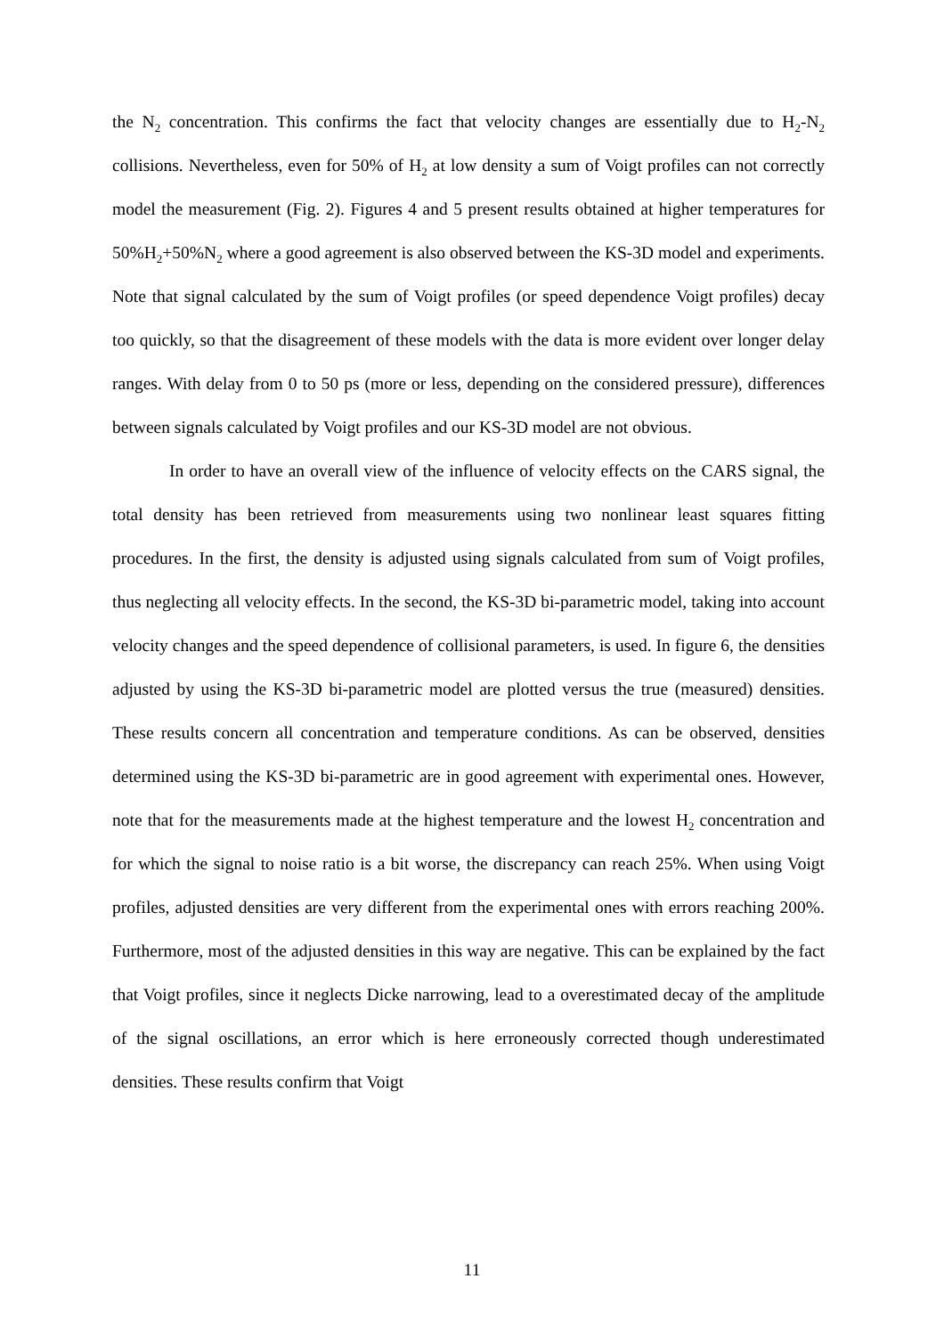the N<sub>2</sub> concentration. This confirms the fact that velocity changes are essentially due to H<sub>2</sub>-N<sub>2</sub> collisions. Nevertheless, even for 50% of H<sub>2</sub> at low density a sum of Voigt profiles can not correctly model the measurement (Fig. 2). Figures 4 and 5 present results obtained at higher temperatures for 50%H<sub>2</sub>+50%N<sub>2</sub> where a good agreement is also observed between the KS-3D model and experiments. Note that signal calculated by the sum of Voigt profiles (or speed dependence Voigt profiles) decay too quickly, so that the disagreement of these models with the data is more evident over longer delay ranges. With delay from 0 to 50 ps (more or less, depending on the considered pressure), differences between signals calculated by Voigt profiles and our KS-3D model are not obvious.
In order to have an overall view of the influence of velocity effects on the CARS signal, the total density has been retrieved from measurements using two nonlinear least squares fitting procedures. In the first, the density is adjusted using signals calculated from sum of Voigt profiles, thus neglecting all velocity effects. In the second, the KS-3D bi-parametric model, taking into account velocity changes and the speed dependence of collisional parameters, is used. In figure 6, the densities adjusted by using the KS-3D bi-parametric model are plotted versus the true (measured) densities. These results concern all concentration and temperature conditions. As can be observed, densities determined using the KS-3D bi-parametric are in good agreement with experimental ones. However, note that for the measurements made at the highest temperature and the lowest H<sub>2</sub> concentration and for which the signal to noise ratio is a bit worse, the discrepancy can reach 25%. When using Voigt profiles, adjusted densities are very different from the experimental ones with errors reaching 200%. Furthermore, most of the adjusted densities in this way are negative. This can be explained by the fact that Voigt profiles, since it neglects Dicke narrowing, lead to a overestimated decay of the amplitude of the signal oscillations, an error which is here erroneously corrected though underestimated densities. These results confirm that Voigt
11